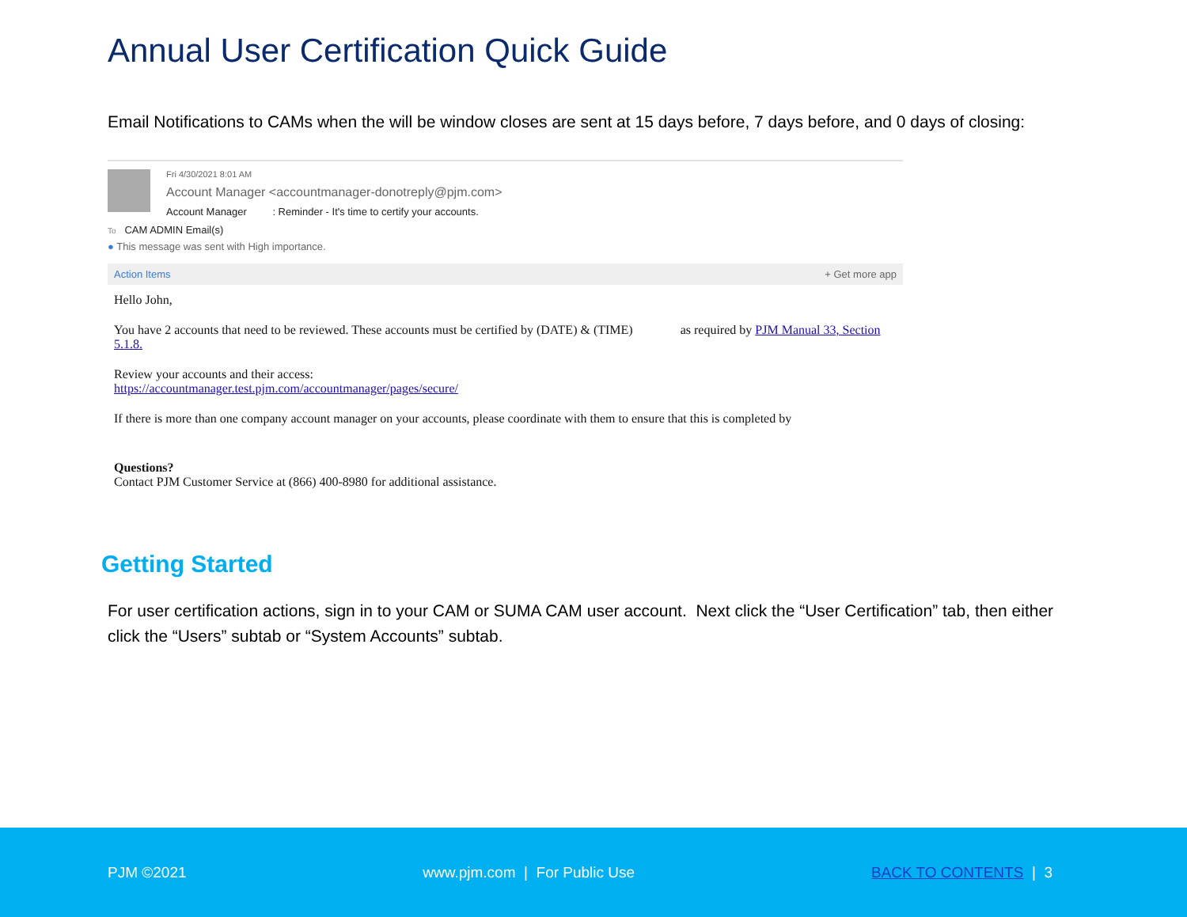Annual User Certification Quick Guide
Email Notifications to CAMs when the will be window closes are sent at 15 days before, 7 days before, and 0 days of closing:
Fri 4/30/2021 8:01 AM
Account Manager <accountmanager-donotreply@pjm.com>
Account Manager : Reminder - It's time to certify your accounts.
To CAM ADMIN Email(s)
● This message was sent with High importance.
Action Items + Get more app
Hello John,
You have 2 accounts that need to be reviewed. These accounts must be certified by (DATE) & (TIME) as required by PJM Manual 33, Section 5.1.8.
Review your accounts and their access:
https://accountmanager.test.pjm.com/accountmanager/pages/secure/
If there is more than one company account manager on your accounts, please coordinate with them to ensure that this is completed by
Questions?
Contact PJM Customer Service at (866) 400-8980 for additional assistance.
Getting Started
For user certification actions, sign in to your CAM or SUMA CAM user account. Next click the “User Certification” tab, then either click the “Users” subtab or “System Accounts” subtab.
PJM ©2021 www.pjm.com | For Public Use BACK TO CONTENTS | 3